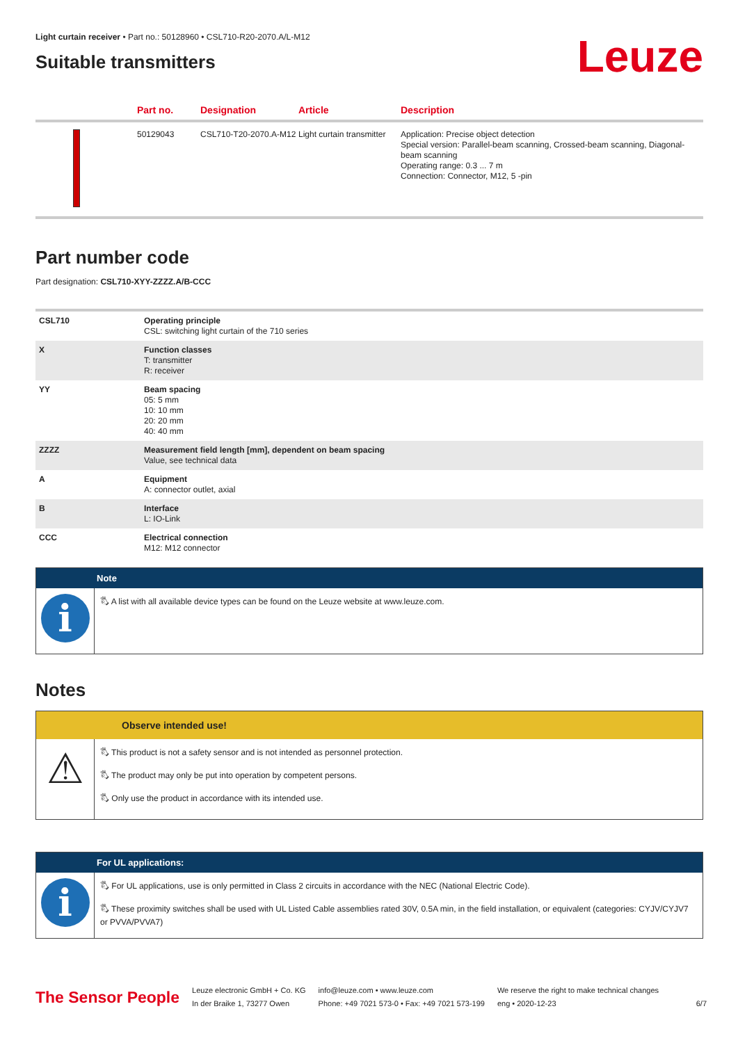Light curtain receiver • Part no.: 50128960 • CSL710-R20-2070.A/L-M12
Suitable transmitters
Leuze
| | Part no. | Designation | Article | Description |
| --- | --- | --- | --- | --- |
| | 50129043 | CSL710-T20-2070.A-M12 | Light curtain transmitter | Application: Precise object detection Special version: Parallel-beam scanning, Crossed-beam scanning, Diagonal-beam scanning Operating range: 0.3 ... 7 m Connection: Connector, M12, 5 -pin |
Part number code
Part designation: CSL710-XYY-ZZZZ.A/B-CCC
| CSL710 | Operating principle CSL: switching light curtain of the 710 series |
| X | Function classes T: transmitter R: receiver |
| YY | Beam spacing 05: 5 mm 10: 10 mm 20: 20 mm 40: 40 mm |
| ZZZZ | Measurement field length [mm], dependent on beam spacing Value, see technical data |
| A | Equipment A: connector outlet, axial |
| B | Interface L: IO-Link |
| CCC | Electrical connection M12: M12 connector |
Note
i
🖏 A list with all available device types can be found on the Leuze website at www.leuze.com.
Notes
Observe intended use!
⚠
🖏 This product is not a safety sensor and is not intended as personnel protection.
🖏 The product may only be put into operation by competent persons.
🖏 Only use the product in accordance with its intended use.
For UL applications:
i
🖏 For UL applications, use is only permitted in Class 2 circuits in accordance with the NEC (National Electric Code).
🖏 These proximity switches shall be used with UL Listed Cable assemblies rated 30V, 0.5A min, in the field installation, or equivalent (categories: CYJV/CYJV7 or PVVA/PVVA7)
The Sensor People
Leuze electronic GmbH + Co. KG
In der Braike 1, 73277 Owen
info@leuze.com • www.leuze.com
Phone: +49 7021 573-0 • Fax: +49 7021 573-199
We reserve the right to make technical changes
eng • 2020-12-23
6/7